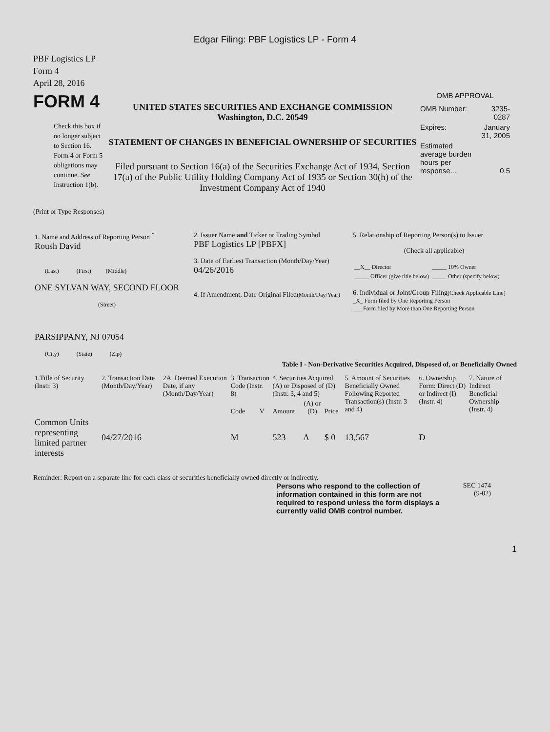Edgar Filing: PBF Logistics LP - Form 4
PBF Logistics LP
Form 4
April 28, 2016
FORM 4
Check this box if no longer subject to Section 16. Form 4 or Form 5 obligations may continue. See Instruction 1(b).
UNITED STATES SECURITIES AND EXCHANGE COMMISSION
Washington, D.C. 20549
STATEMENT OF CHANGES IN BENEFICIAL OWNERSHIP OF SECURITIES
Filed pursuant to Section 16(a) of the Securities Exchange Act of 1934, Section 17(a) of the Public Utility Holding Company Act of 1935 or Section 30(h) of the Investment Company Act of 1940
OMB APPROVAL
| OMB Number: | 3235-0287 |
| Expires: | January 31, 2005 |
| Estimated average burden hours per response... | 0.5 |
(Print or Type Responses)
| 1. Name and Address of Reporting Person <sup>*</sup> Roush David (Last) (First) (Middle) ONE SYLVAN WAY, SECOND FLOOR (Street) PARSIPPANY, NJ 07054 (City) (State) (Zip) | 2. Issuer Name and Ticker or Trading Symbol PBF Logistics LP [PBFX] 3. Date of Earliest Transaction (Month/Day/Year) 04/26/2016 4. If Amendment, Date Original Filed (Month/Day/Year) | 5. Relationship of Reporting Person(s) to Issuer (Check all applicable) / __X__ Director / _____ 10% Owner / / _____ Officer (give title below) / _____ Other (specify below) / 6. Individual or Joint/Group Filing (Check Applicable Line) _X_ Form filed by One Reporting Person ___ Form filed by More than One Reporting Person |
Table I - Non-Derivative Securities Acquired, Disposed of, or Beneficially Owned
| 1.Title of Security (Instr. 3) | 2. Transaction Date (Month/Day/Year) | 2A. Deemed Execution Date, if any (Month/Day/Year) | 3. Transaction Code (Instr. 8) | | 4. Securities Acquired (A) or Disposed of (D) (Instr. 3, 4 and 5) | | | 5. Amount of Securities Beneficially Owned Following Reported Transaction(s) (Instr. 3 and 4) | 6. Ownership Form: Direct (D) or Indirect (I) (Instr. 4) | 7. Nature of Indirect Beneficial Ownership (Instr. 4) |
| --- | --- | --- | --- | --- | --- | --- | --- | --- | --- | --- |
| | | | Code | V | Amount | (A) or (D) | Price | | | |
| Common Units representing limited partner interests | 04/27/2016 | | M | | 523 | A | $ 0 | 13,567 | D | |
Reminder: Report on a separate line for each class of securities beneficially owned directly or indirectly.
Persons who respond to the collection of information contained in this form are not required to respond unless the form displays a currently valid OMB control number.
SEC 1474
(9-02)
1